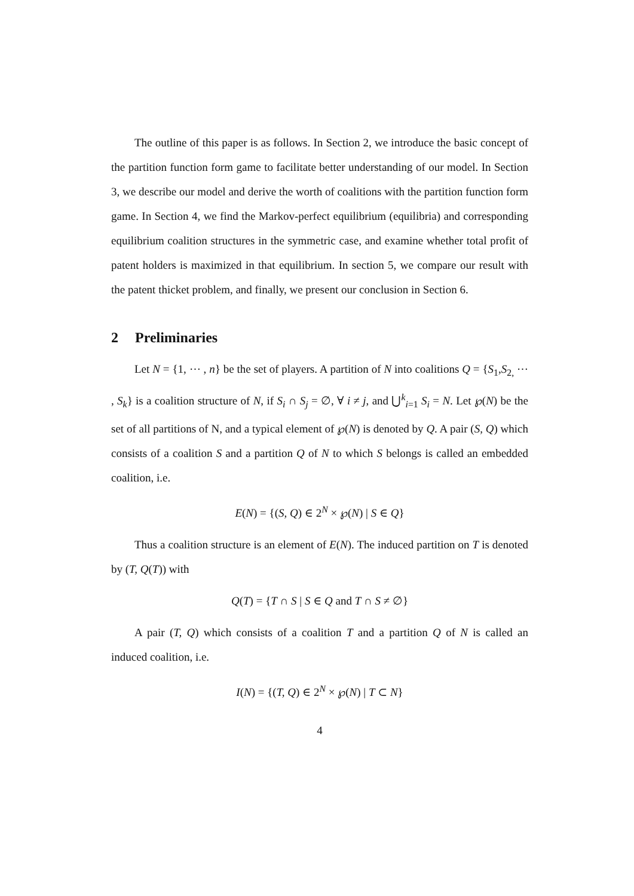The outline of this paper is as follows. In Section 2, we introduce the basic concept of the partition function form game to facilitate better understanding of our model. In Section 3, we describe our model and derive the worth of coalitions with the partition function form game. In Section 4, we find the Markov-perfect equilibrium (equilibria) and corresponding equilibrium coalition structures in the symmetric case, and examine whether total profit of patent holders is maximized in that equilibrium. In section 5, we compare our result with the patent thicket problem, and finally, we present our conclusion in Section 6.
2 Preliminaries
Let N = {1, ⋯ , n} be the set of players. A partition of N into coalitions Q = {S<sub>1</sub>,S<sub>2,</sub> ⋯ , S<sub>k</sub>} is a coalition structure of N, if S<sub>i</sub> ∩ S<sub>j</sub> = ∅, ∀ i ≠ j, and ⋃<sup>k</sup><sub>i=1</sub> S<sub>i</sub> = N. Let ℘(N) be the set of all partitions of N, and a typical element of ℘(N) is denoted by Q. A pair (S, Q) which consists of a coalition S and a partition Q of N to which S belongs is called an embedded coalition, i.e.
E(N) = {(S, Q) ∈ 2<sup>N</sup> × ℘(N) | S ∈ Q}
Thus a coalition structure is an element of E(N). The induced partition on T is denoted by (T, Q(T)) with
Q(T) = {T ∩ S | S ∈ Q and T ∩ S ≠ ∅}
A pair (T, Q) which consists of a coalition T and a partition Q of N is called an induced coalition, i.e.
I(N) = {(T, Q) ∈ 2<sup>N</sup> × ℘(N) | T ⊂ N}
4